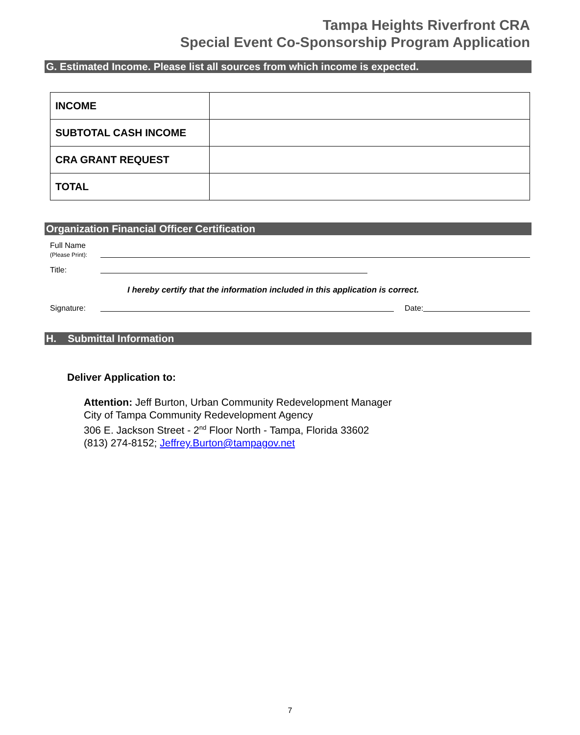Tampa Heights Riverfront CRA
Special Event Co-Sponsorship Program Application
G. Estimated Income. Please list all sources from which income is expected.
| INCOME | |
| SUBTOTAL CASH INCOME | |
| CRA GRANT REQUEST | |
| TOTAL | |
Organization Financial Officer Certification
Full Name
(Please Print):
Title:
I hereby certify that the information included in this application is correct.
Signature:
Date:
H. Submittal Information
Deliver Application to:
Attention: Jeff Burton, Urban Community Redevelopment Manager
City of Tampa Community Redevelopment Agency
306 E. Jackson Street - 2<sup>nd</sup> Floor North - Tampa, Florida 33602
(813) 274-8152; Jeffrey.Burton@tampagov.net
7